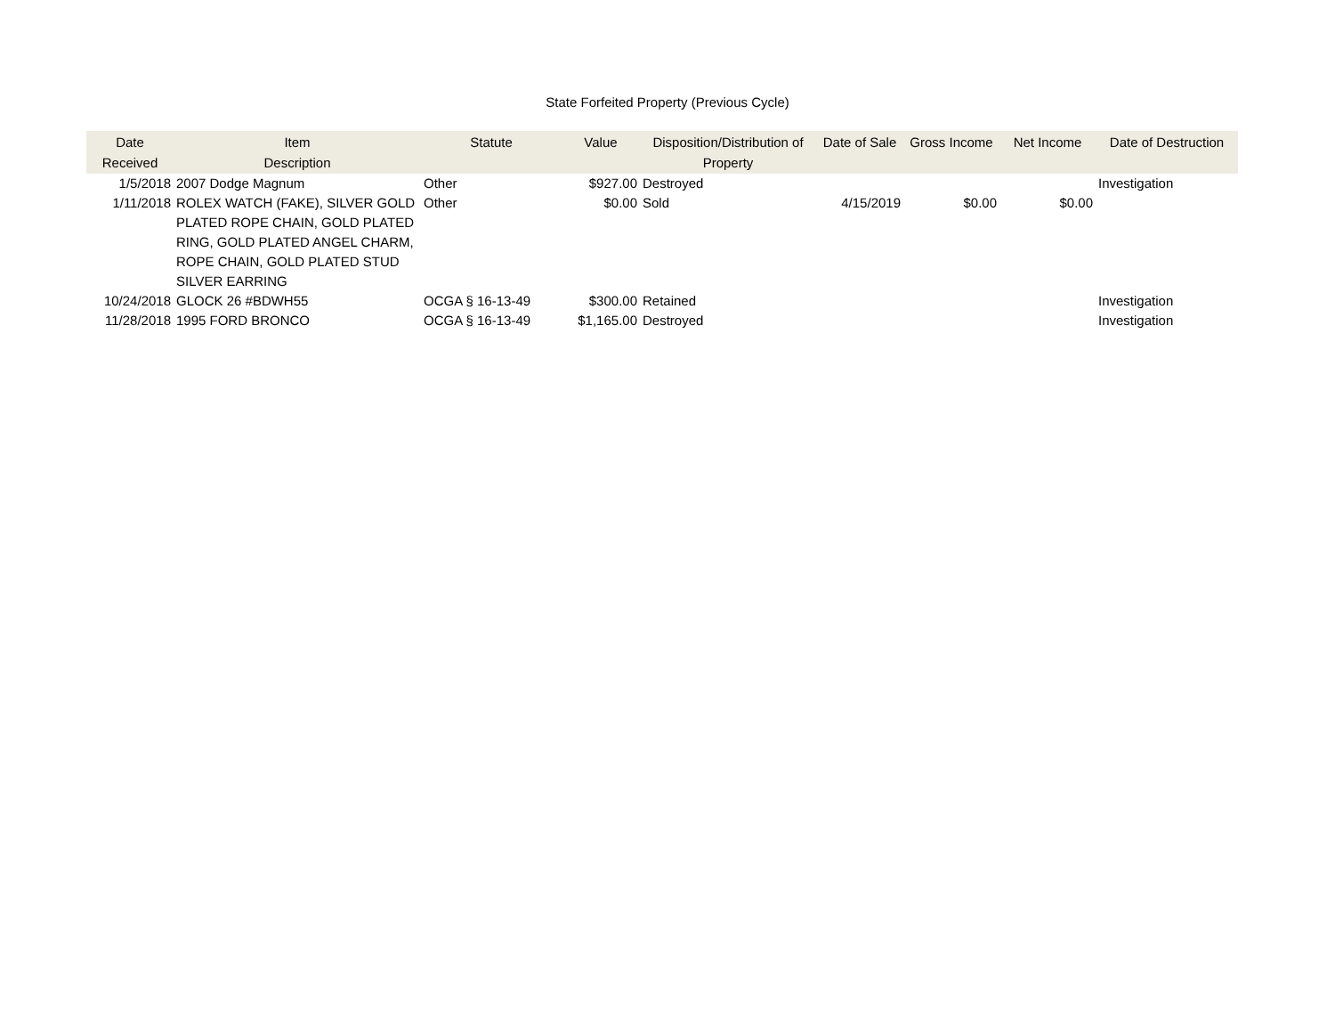State Forfeited Property (Previous Cycle)
| Date Received | Item Description | Statute | Value | Disposition/Distribution of Property | Date of Sale | Gross Income | Net Income | Date of Destruction |
| --- | --- | --- | --- | --- | --- | --- | --- | --- |
| 1/5/2018 | 2007 Dodge Magnum | Other | $927.00 | Destroyed | | | | Investigation |
| 1/11/2018 | ROLEX WATCH (FAKE), SILVER GOLD PLATED ROPE CHAIN, GOLD PLATED RING, GOLD PLATED ANGEL CHARM, ROPE CHAIN, GOLD PLATED STUD SILVER EARRING | Other | $0.00 | Sold | 4/15/2019 | $0.00 | $0.00 | |
| 10/24/2018 | GLOCK 26 #BDWH55 | OCGA § 16-13-49 | $300.00 | Retained | | | | Investigation |
| 11/28/2018 | 1995 FORD BRONCO | OCGA § 16-13-49 | $1,165.00 | Destroyed | | | | Investigation |